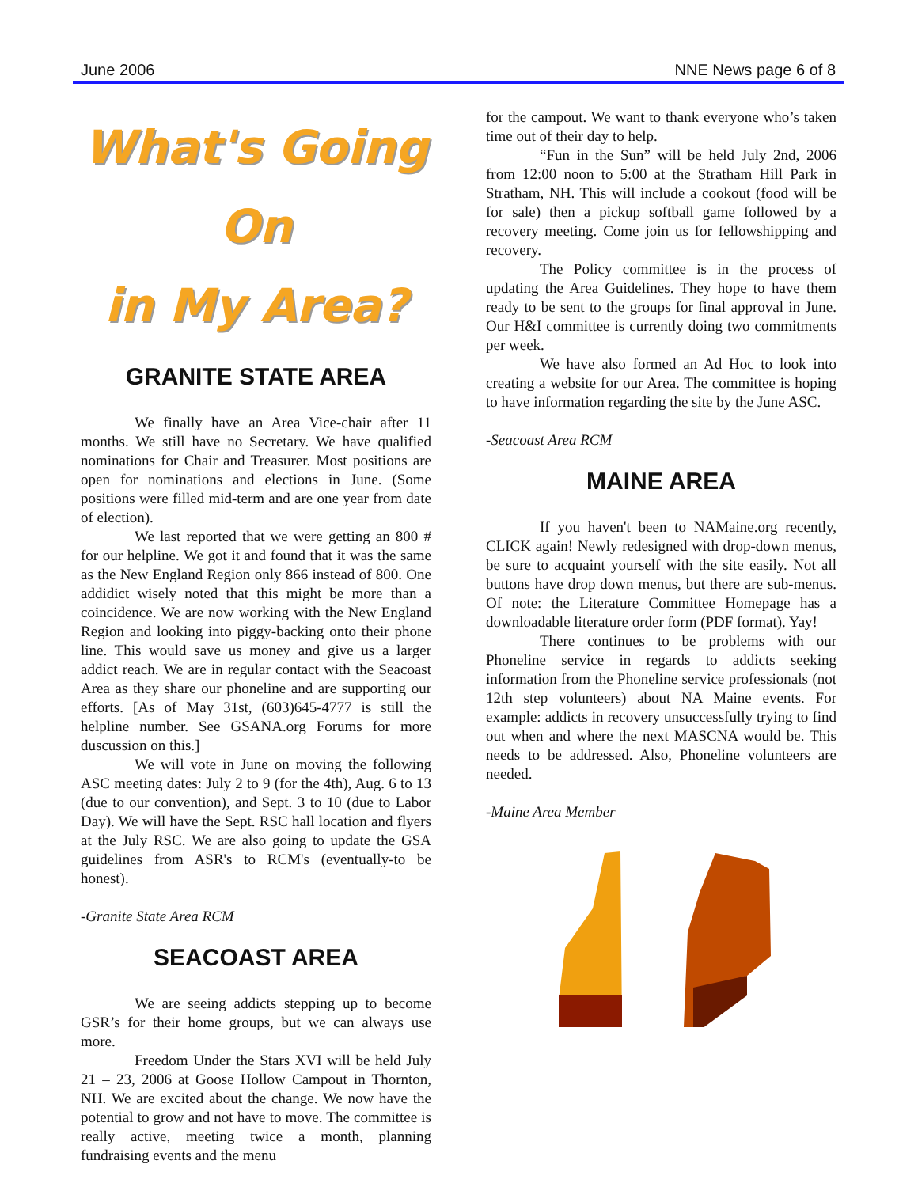June 2006 NNE News page 6 of 8
What's Going On
in My Area?
GRANITE STATE AREA
We finally have an Area Vice-chair after 11 months. We still have no Secretary. We have qualified nominations for Chair and Treasurer. Most positions are open for nominations and elections in June. (Some positions were filled mid-term and are one year from date of election).
We last reported that we were getting an 800 # for our helpline. We got it and found that it was the same as the New England Region only 866 instead of 800. One addidict wisely noted that this might be more than a coincidence. We are now working with the New England Region and looking into piggy-backing onto their phone line. This would save us money and give us a larger addict reach. We are in regular contact with the Seacoast Area as they share our phoneline and are supporting our efforts. [As of May 31st, (603)645-4777 is still the helpline number. See GSANA.org Forums for more duscussion on this.]
We will vote in June on moving the following ASC meeting dates: July 2 to 9 (for the 4th), Aug. 6 to 13 (due to our convention), and Sept. 3 to 10 (due to Labor Day). We will have the Sept. RSC hall location and flyers at the July RSC. We are also going to update the GSA guidelines from ASR's to RCM's (eventually-to be honest).
-Granite State Area RCM
SEACOAST AREA
We are seeing addicts stepping up to become GSR’s for their home groups, but we can always use more.
Freedom Under the Stars XVI will be held July 21 – 23, 2006 at Goose Hollow Campout in Thornton, NH. We are excited about the change. We now have the potential to grow and not have to move. The committee is really active, meeting twice a month, planning fundraising events and the menu
for the campout. We want to thank everyone who’s taken time out of their day to help.
“Fun in the Sun” will be held July 2nd, 2006 from 12:00 noon to 5:00 at the Stratham Hill Park in Stratham, NH. This will include a cookout (food will be for sale) then a pickup softball game followed by a recovery meeting. Come join us for fellowshipping and recovery.
The Policy committee is in the process of updating the Area Guidelines. They hope to have them ready to be sent to the groups for final approval in June. Our H&I committee is currently doing two commitments per week.
We have also formed an Ad Hoc to look into creating a website for our Area. The committee is hoping to have information regarding the site by the June ASC.
-Seacoast Area RCM
MAINE AREA
If you haven't been to NAMaine.org recently, CLICK again! Newly redesigned with drop-down menus, be sure to acquaint yourself with the site easily. Not all buttons have drop down menus, but there are sub-menus. Of note: the Literature Committee Homepage has a downloadable literature order form (PDF format). Yay!
There continues to be problems with our Phoneline service in regards to addicts seeking information from the Phoneline service professionals (not 12th step volunteers) about NA Maine events. For example: addicts in recovery unsuccessfully trying to find out when and where the next MASCNA would be. This needs to be addressed. Also, Phoneline volunteers are needed.
-Maine Area Member